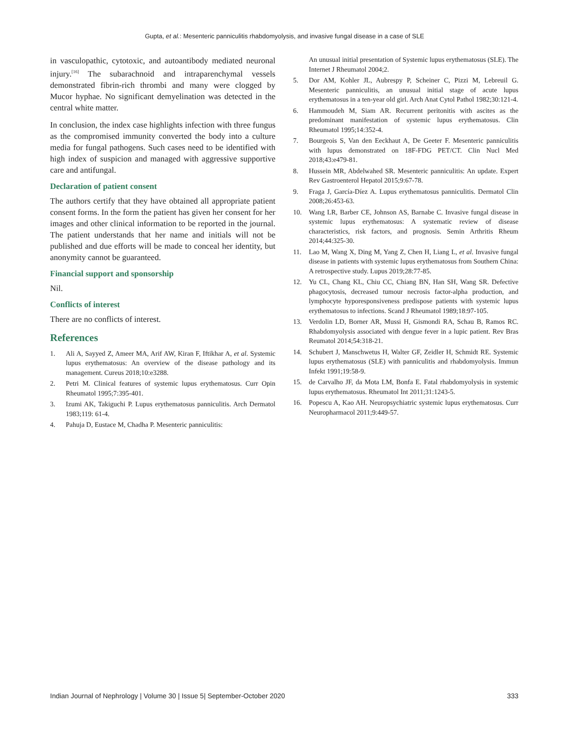Gupta, et al.: Mesenteric panniculitis rhabdomyolysis, and invasive fungal disease in a case of SLE
in vasculopathic, cytotoxic, and autoantibody mediated neuronal injury.<sup>[16]</sup> The subarachnoid and intraparenchymal vessels demonstrated fibrin-rich thrombi and many were clogged by Mucor hyphae. No significant demyelination was detected in the central white matter.
In conclusion, the index case highlights infection with three fungus as the compromised immunity converted the body into a culture media for fungal pathogens. Such cases need to be identified with high index of suspicion and managed with aggressive supportive care and antifungal.
Declaration of patient consent
The authors certify that they have obtained all appropriate patient consent forms. In the form the patient has given her consent for her images and other clinical information to be reported in the journal. The patient understands that her name and initials will not be published and due efforts will be made to conceal her identity, but anonymity cannot be guaranteed.
Financial support and sponsorship
Nil.
Conflicts of interest
There are no conflicts of interest.
References
1. Ali A, Sayyed Z, Ameer MA, Arif AW, Kiran F, Iftikhar A, et al. Systemic lupus erythematosus: An overview of the disease pathology and its management. Cureus 2018;10:e3288.
2. Petri M. Clinical features of systemic lupus erythematosus. Curr Opin Rheumatol 1995;7:395-401.
3. Izumi AK, Takiguchi P. Lupus erythematosus panniculitis. Arch Dermatol 1983;119: 61-4.
4. Pahuja D, Eustace M, Chadha P. Mesenteric panniculitis:
An unusual initial presentation of Systemic lupus erythematosus (SLE). The Internet J Rheumatol 2004;2.
5. Dor AM, Kohler JL, Aubrespy P, Scheiner C, Pizzi M, Lebreuil G. Mesenteric panniculitis, an unusual initial stage of acute lupus erythematosus in a ten-year old girl. Arch Anat Cytol Pathol 1982;30:121-4.
6. Hammoudeh M, Siam AR. Recurrent peritonitis with ascites as the predominant manifestation of systemic lupus erythematosus. Clin Rheumatol 1995;14:352-4.
7. Bourgeois S, Van den Eeckhaut A, De Geeter F. Mesenteric panniculitis with lupus demonstrated on 18F-FDG PET/CT. Clin Nucl Med 2018;43:e479-81.
8. Hussein MR, Abdelwahed SR. Mesenteric panniculitis: An update. Expert Rev Gastroenterol Hepatol 2015;9:67-78.
9. Fraga J, García-Díez A. Lupus erythematosus panniculitis. Dermatol Clin 2008;26:453-63.
10. Wang LR, Barber CE, Johnson AS, Barnabe C. Invasive fungal disease in systemic lupus erythematosus: A systematic review of disease characteristics, risk factors, and prognosis. Semin Arthritis Rheum 2014;44:325-30.
11. Lao M, Wang X, Ding M, Yang Z, Chen H, Liang L, et al. Invasive fungal disease in patients with systemic lupus erythematosus from Southern China: A retrospective study. Lupus 2019;28:77-85.
12. Yu CL, Chang KL, Chiu CC, Chiang BN, Han SH, Wang SR. Defective phagocytosis, decreased tumour necrosis factor-alpha production, and lymphocyte hyporesponsiveness predispose patients with systemic lupus erythematosus to infections. Scand J Rheumatol 1989;18:97-105.
13. Verdolin LD, Borner AR, Mussi H, Gismondi RA, Schau B, Ramos RC. Rhabdomyolysis associated with dengue fever in a lupic patient. Rev Bras Reumatol 2014;54:318-21.
14. Schubert J, Manschwetus H, Walter GF, Zeidler H, Schmidt RE. Systemic lupus erythematosus (SLE) with panniculitis and rhabdomyolysis. Immun Infekt 1991;19:58-9.
15. de Carvalho JF, da Mota LM, Bonfa E. Fatal rhabdomyolysis in systemic lupus erythematosus. Rheumatol Int 2011;31:1243-5.
16. Popescu A, Kao AH. Neuropsychiatric systemic lupus erythematosus. Curr Neuropharmacol 2011;9:449-57.
Indian Journal of Nephrology | Volume 30 | Issue 5| September-October 2020 333